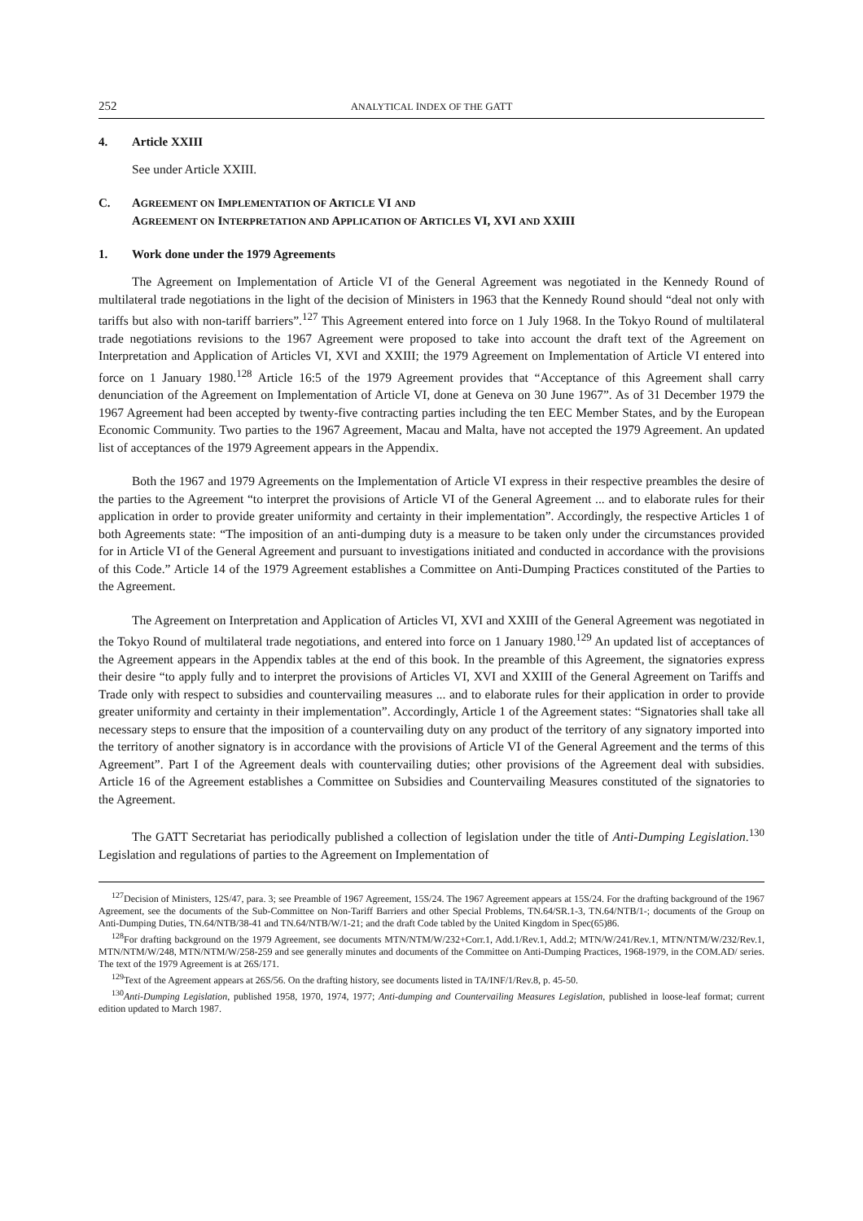252 ANALYTICAL INDEX OF THE GATT
4. Article XXIII
See under Article XXIII.
C. AGREEMENT ON IMPLEMENTATION OF ARTICLE VI AND
AGREEMENT ON INTERPRETATION AND APPLICATION OF ARTICLES VI, XVI AND XXIII
1. Work done under the 1979 Agreements
The Agreement on Implementation of Article VI of the General Agreement was negotiated in the Kennedy Round of multilateral trade negotiations in the light of the decision of Ministers in 1963 that the Kennedy Round should “deal not only with tariffs but also with non-tariff barriers”.<sup>127</sup> This Agreement entered into force on 1 July 1968. In the Tokyo Round of multilateral trade negotiations revisions to the 1967 Agreement were proposed to take into account the draft text of the Agreement on Interpretation and Application of Articles VI, XVI and XXIII; the 1979 Agreement on Implementation of Article VI entered into force on 1 January 1980.<sup>128</sup> Article 16:5 of the 1979 Agreement provides that “Acceptance of this Agreement shall carry denunciation of the Agreement on Implementation of Article VI, done at Geneva on 30 June 1967”. As of 31 December 1979 the 1967 Agreement had been accepted by twenty-five contracting parties including the ten EEC Member States, and by the European Economic Community. Two parties to the 1967 Agreement, Macau and Malta, have not accepted the 1979 Agreement. An updated list of acceptances of the 1979 Agreement appears in the Appendix.
Both the 1967 and 1979 Agreements on the Implementation of Article VI express in their respective preambles the desire of the parties to the Agreement “to interpret the provisions of Article VI of the General Agreement ... and to elaborate rules for their application in order to provide greater uniformity and certainty in their implementation”. Accordingly, the respective Articles 1 of both Agreements state: “The imposition of an anti-dumping duty is a measure to be taken only under the circumstances provided for in Article VI of the General Agreement and pursuant to investigations initiated and conducted in accordance with the provisions of this Code.” Article 14 of the 1979 Agreement establishes a Committee on Anti-Dumping Practices constituted of the Parties to the Agreement.
The Agreement on Interpretation and Application of Articles VI, XVI and XXIII of the General Agreement was negotiated in the Tokyo Round of multilateral trade negotiations, and entered into force on 1 January 1980.<sup>129</sup> An updated list of acceptances of the Agreement appears in the Appendix tables at the end of this book. In the preamble of this Agreement, the signatories express their desire “to apply fully and to interpret the provisions of Articles VI, XVI and XXIII of the General Agreement on Tariffs and Trade only with respect to subsidies and countervailing measures ... and to elaborate rules for their application in order to provide greater uniformity and certainty in their implementation”. Accordingly, Article 1 of the Agreement states: “Signatories shall take all necessary steps to ensure that the imposition of a countervailing duty on any product of the territory of any signatory imported into the territory of another signatory is in accordance with the provisions of Article VI of the General Agreement and the terms of this Agreement”. Part I of the Agreement deals with countervailing duties; other provisions of the Agreement deal with subsidies. Article 16 of the Agreement establishes a Committee on Subsidies and Countervailing Measures constituted of the signatories to the Agreement.
The GATT Secretariat has periodically published a collection of legislation under the title of Anti-Dumping Legislation.<sup>130</sup> Legislation and regulations of parties to the Agreement on Implementation of
<sup>127</sup> Decision of Ministers, 12S/47, para. 3; see Preamble of 1967 Agreement, 15S/24. The 1967 Agreement appears at 15S/24. For the drafting background of the 1967 Agreement, see the documents of the Sub-Committee on Non-Tariff Barriers and other Special Problems, TN.64/SR.1-3, TN.64/NTB/1-; documents of the Group on Anti-Dumping Duties, TN.64/NTB/38-41 and TN.64/NTB/W/1-21; and the draft Code tabled by the United Kingdom in Spec(65)86.
<sup>128</sup> For drafting background on the 1979 Agreement, see documents MTN/NTM/W/232+Corr.1, Add.1/Rev.1, Add.2; MTN/W/241/Rev.1, MTN/NTM/W/232/Rev.1, MTN/NTM/W/248, MTN/NTM/W/258-259 and see generally minutes and documents of the Committee on Anti-Dumping Practices, 1968-1979, in the COM.AD/ series. The text of the 1979 Agreement is at 26S/171.
<sup>129</sup> Text of the Agreement appears at 26S/56. On the drafting history, see documents listed in TA/INF/1/Rev.8, p. 45-50.
<sup>130</sup> Anti-Dumping Legislation, published 1958, 1970, 1974, 1977; Anti-dumping and Countervailing Measures Legislation, published in loose-leaf format; current edition updated to March 1987.